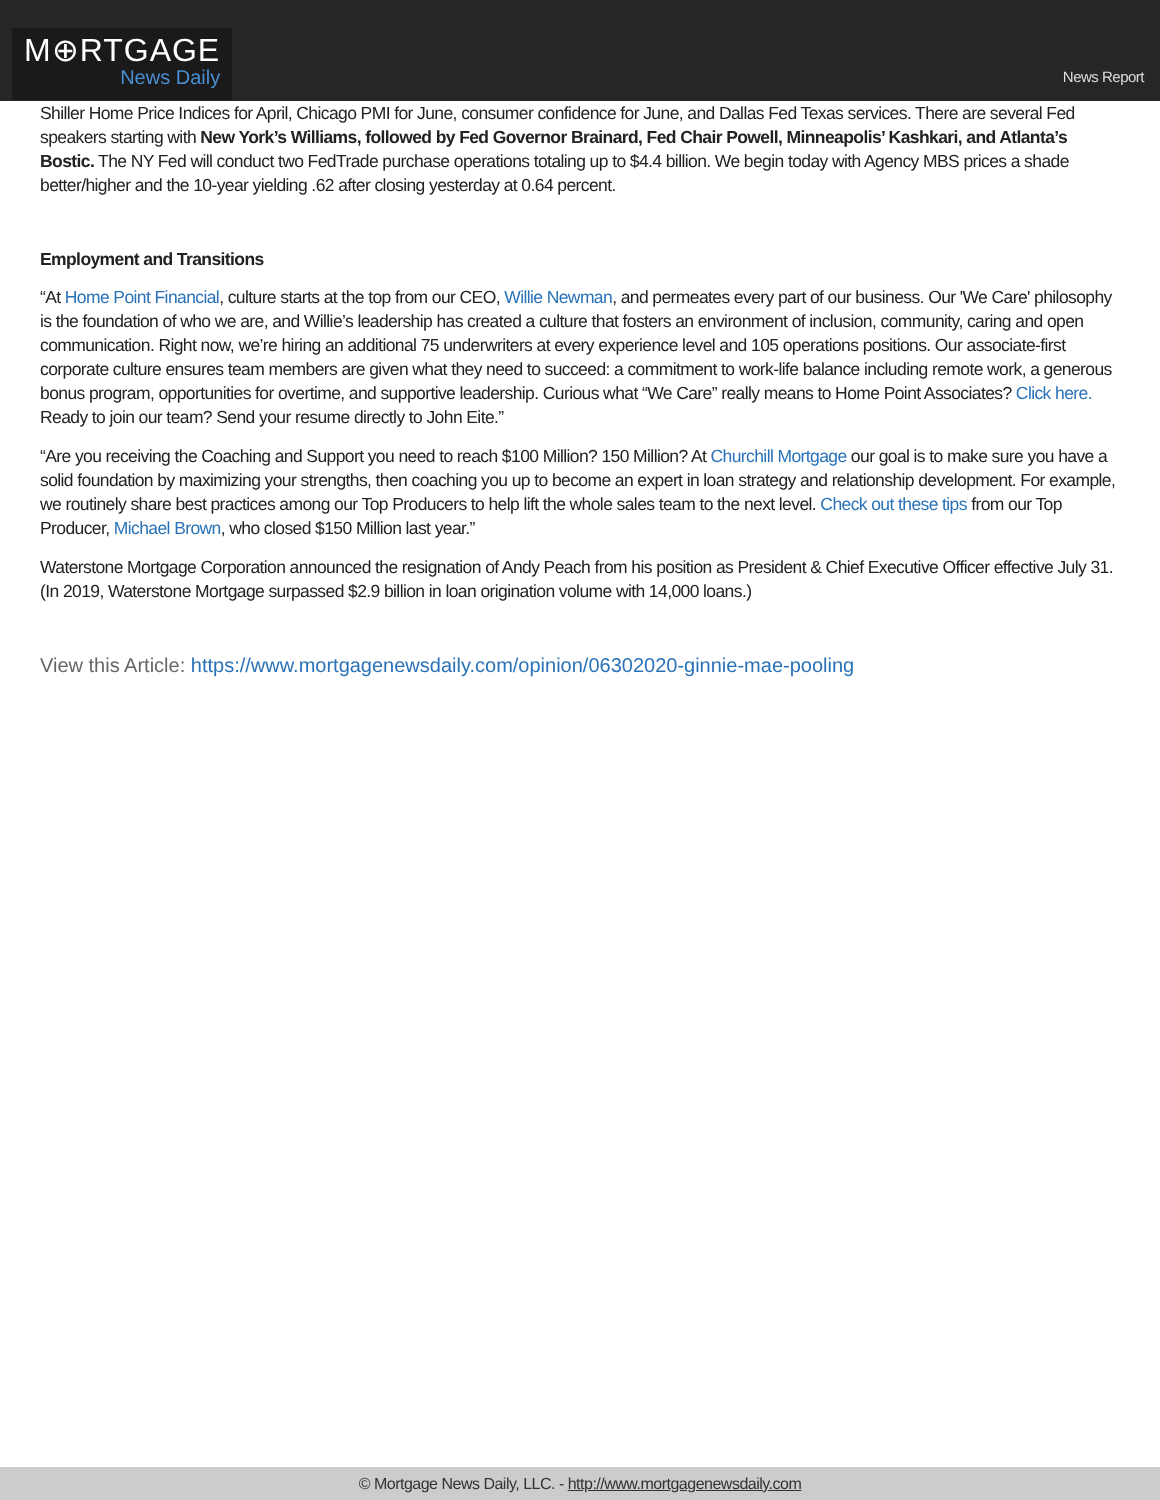M⊕RTGAGE
News Daily
News Report
Shiller Home Price Indices for April, Chicago PMI for June, consumer confidence for June, and Dallas Fed Texas services. There are several Fed speakers starting with New York’s Williams, followed by Fed Governor Brainard, Fed Chair Powell, Minneapolis’ Kashkari, and Atlanta’s Bostic. The NY Fed will conduct two FedTrade purchase operations totaling up to $4.4 billion. We begin today with Agency MBS prices a shade better/higher and the 10-year yielding .62 after closing yesterday at 0.64 percent.
Employment and Transitions
“At Home Point Financial, culture starts at the top from our CEO, Willie Newman, and permeates every part of our business. Our 'We Care' philosophy is the foundation of who we are, and Willie’s leadership has created a culture that fosters an environment of inclusion, community, caring and open communication. Right now, we’re hiring an additional 75 underwriters at every experience level and 105 operations positions. Our associate-first corporate culture ensures team members are given what they need to succeed: a commitment to work-life balance including remote work, a generous bonus program, opportunities for overtime, and supportive leadership. Curious what “We Care” really means to Home Point Associates? Click here. Ready to join our team? Send your resume directly to John Eite.”
“Are you receiving the Coaching and Support you need to reach $100 Million? 150 Million? At Churchill Mortgage our goal is to make sure you have a solid foundation by maximizing your strengths, then coaching you up to become an expert in loan strategy and relationship development. For example, we routinely share best practices among our Top Producers to help lift the whole sales team to the next level. Check out these tips from our Top Producer, Michael Brown, who closed $150 Million last year.”
Waterstone Mortgage Corporation announced the resignation of Andy Peach from his position as President & Chief Executive Officer effective July 31. (In 2019, Waterstone Mortgage surpassed $2.9 billion in loan origination volume with 14,000 loans.)
View this Article: https://www.mortgagenewsdaily.com/opinion/06302020-ginnie-mae-pooling
© Mortgage News Daily, LLC. - http://www.mortgagenewsdaily.com